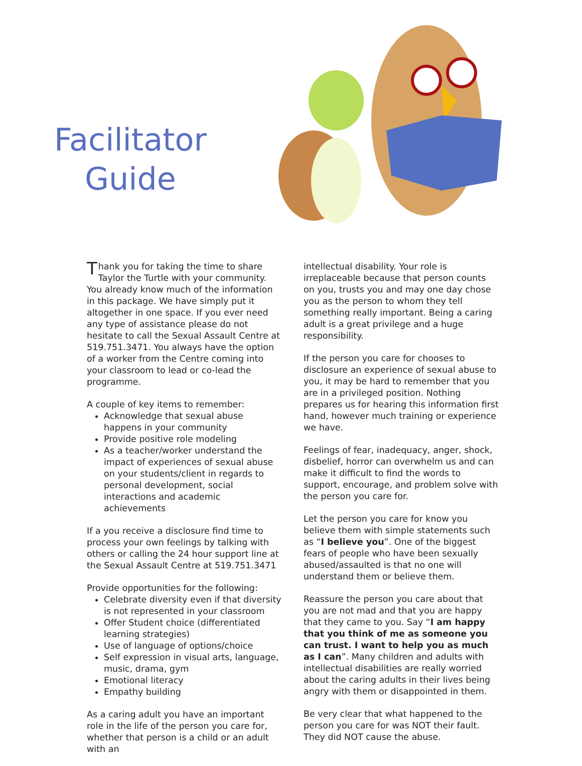Facilitator
Guide
Thank you for taking the time to share Taylor the Turtle with your community. You already know much of the information in this package. We have simply put it altogether in one space. If you ever need any type of assistance please do not hesitate to call the Sexual Assault Centre at 519.751.3471. You always have the option of a worker from the Centre coming into your classroom to lead or co-lead the programme.
A couple of key items to remember:
Acknowledge that sexual abuse happens in your community
Provide positive role modeling
As a teacher/worker understand the impact of experiences of sexual abuse on your students/client in regards to personal development, social interactions and academic achievements
If a you receive a disclosure find time to process your own feelings by talking with others or calling the 24 hour support line at the Sexual Assault Centre at 519.751.3471
Provide opportunities for the following:
Celebrate diversity even if that diversity is not represented in your classroom
Offer Student choice (differentiated learning strategies)
Use of language of options/choice
Self expression in visual arts, language, music, drama, gym
Emotional literacy
Empathy building
As a caring adult you have an important role in the life of the person you care for, whether that person is a child or an adult with an
intellectual disability. Your role is irreplaceable because that person counts on you, trusts you and may one day chose you as the person to whom they tell something really important. Being a caring adult is a great privilege and a huge responsibility.
If the person you care for chooses to disclosure an experience of sexual abuse to you, it may be hard to remember that you are in a privileged position. Nothing prepares us for hearing this information first hand, however much training or experience we have.
Feelings of fear, inadequacy, anger, shock, disbelief, horror can overwhelm us and can make it difficult to find the words to support, encourage, and problem solve with the person you care for.
Let the person you care for know you believe them with simple statements such as “I believe you”. One of the biggest fears of people who have been sexually abused/assaulted is that no one will understand them or believe them.
Reassure the person you care about that you are not mad and that you are happy that they came to you. Say “I am happy that you think of me as someone you can trust. I want to help you as much as I can”. Many children and adults with intellectual disabilities are really worried about the caring adults in their lives being angry with them or disappointed in them.
Be very clear that what happened to the person you care for was NOT their fault. They did NOT cause the abuse.